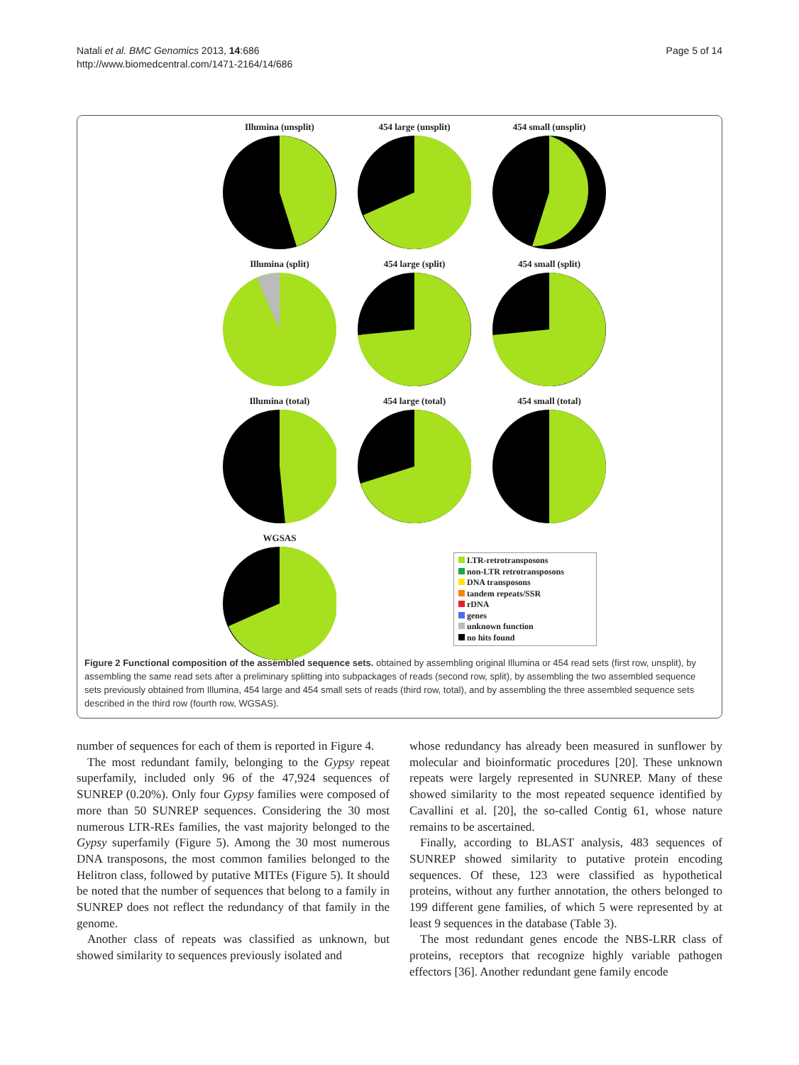Natali et al. BMC Genomics 2013, 14:686
http://www.biomedcentral.com/1471-2164/14/686
Page 5 of 14
Illumina (unsplit)
454 large (unsplit)
454 small (unsplit)
Illumina (split)
454 large (split)
454 small (split)
Illumina (total)
454 large (total)
454 small (total)
WGSAS
LTR-retrotransposons
non-LTR retrotransposons
DNA transposons
tandem repeats/SSR
rDNA
genes
unknown function
no hits found
Figure 2 Functional composition of the assembled sequence sets. obtained by assembling original Illumina or 454 read sets (first row, unsplit), by assembling the same read sets after a preliminary splitting into subpackages of reads (second row, split), by assembling the two assembled sequence sets previously obtained from Illumina, 454 large and 454 small sets of reads (third row, total), and by assembling the three assembled sequence sets described in the third row (fourth row, WGSAS).
number of sequences for each of them is reported in Figure 4.
The most redundant family, belonging to the Gypsy repeat superfamily, included only 96 of the 47,924 sequences of SUNREP (0.20%). Only four Gypsy families were composed of more than 50 SUNREP sequences. Considering the 30 most numerous LTR-REs families, the vast majority belonged to the Gypsy superfamily (Figure 5). Among the 30 most numerous DNA transposons, the most common families belonged to the Helitron class, followed by putative MITEs (Figure 5). It should be noted that the number of sequences that belong to a family in SUNREP does not reflect the redundancy of that family in the genome.
Another class of repeats was classified as unknown, but showed similarity to sequences previously isolated and
whose redundancy has already been measured in sunflower by molecular and bioinformatic procedures [20]. These unknown repeats were largely represented in SUNREP. Many of these showed similarity to the most repeated sequence identified by Cavallini et al. [20], the so-called Contig 61, whose nature remains to be ascertained.
Finally, according to BLAST analysis, 483 sequences of SUNREP showed similarity to putative protein encoding sequences. Of these, 123 were classified as hypothetical proteins, without any further annotation, the others belonged to 199 different gene families, of which 5 were represented by at least 9 sequences in the database (Table 3).
The most redundant genes encode the NBS-LRR class of proteins, receptors that recognize highly variable pathogen effectors [36]. Another redundant gene family encode